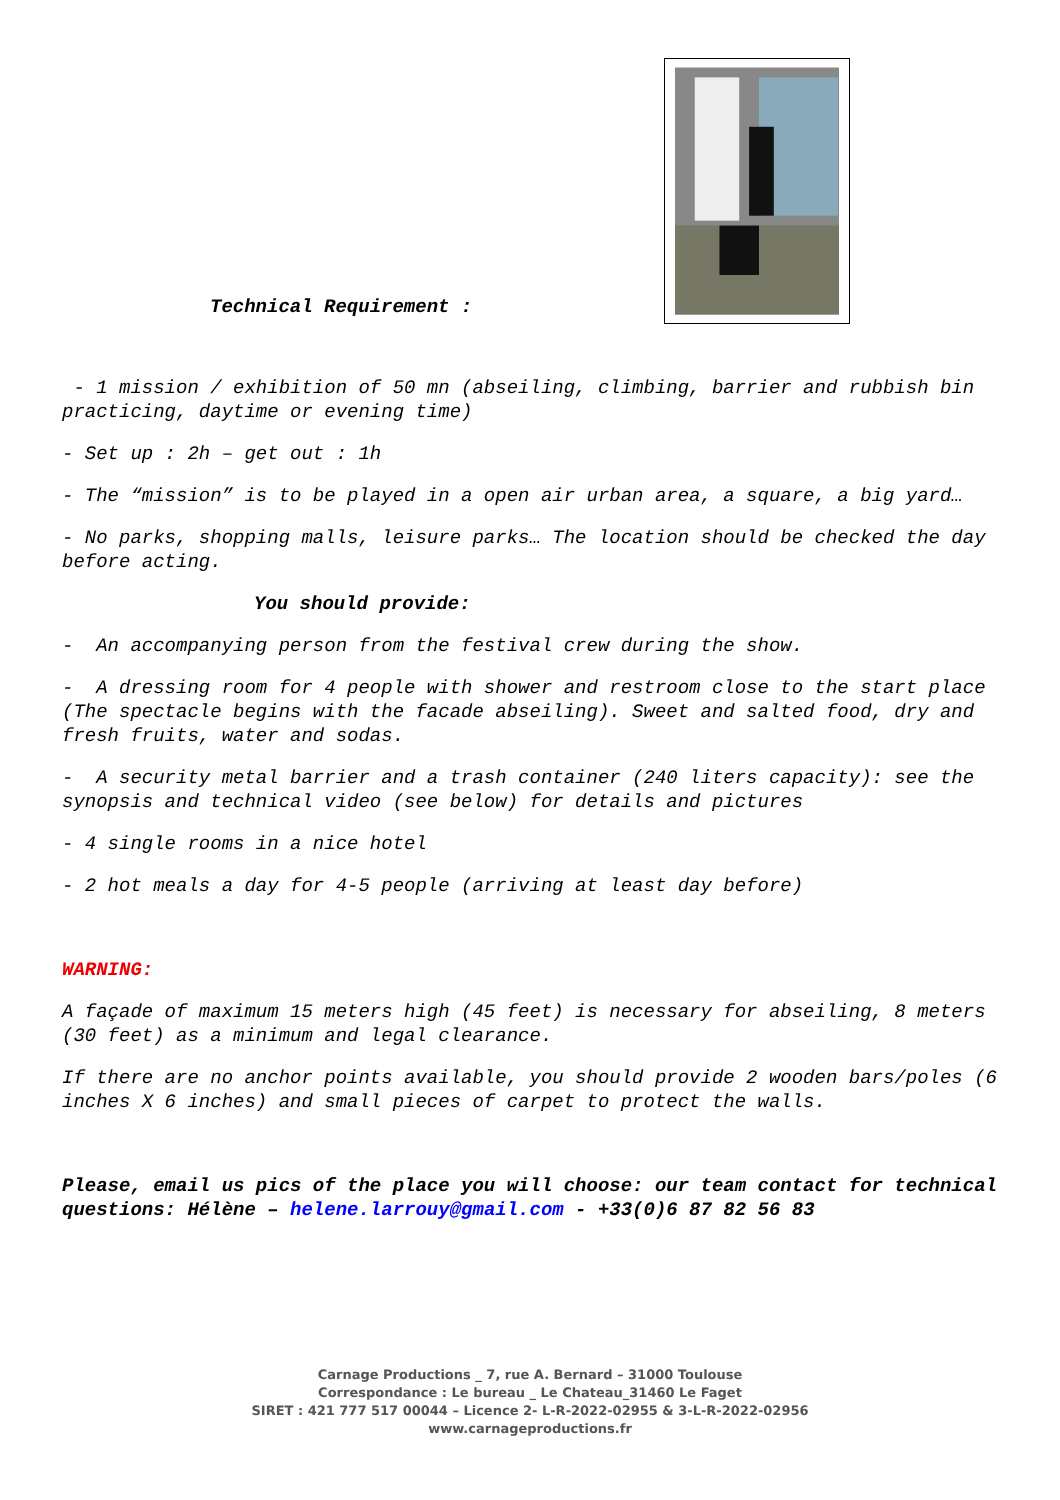Technical Requirement :
- 1 mission / exhibition of 50 mn (abseiling, climbing, barrier and rubbish bin practicing, daytime or evening time)
- Set up : 2h – get out : 1h
- The “mission” is to be played in a open air urban area, a square, a big yard…
- No parks, shopping malls, leisure parks… The location should be checked the day before acting.
You should provide:
- An accompanying person from the festival crew during the show.
- A dressing room for 4 people with shower and restroom close to the start place (The spectacle begins with the facade abseiling). Sweet and salted food, dry and fresh fruits, water and sodas.
- A security metal barrier and a trash container (240 liters capacity): see the synopsis and technical video (see below) for details and pictures
- 4 single rooms in a nice hotel
- 2 hot meals a day for 4-5 people (arriving at least day before)
WARNING:
A façade of maximum 15 meters high (45 feet) is necessary for abseiling, 8 meters (30 feet) as a minimum and legal clearance.
If there are no anchor points available, you should provide 2 wooden bars/poles (6 inches X 6 inches) and small pieces of carpet to protect the walls.
Please, email us pics of the place you will choose: our team contact for technical questions: Hélène – helene.larrouy@gmail.com - +33(0)6 87 82 56 83
Carnage Productions _ 7, rue A. Bernard – 31000 Toulouse
Correspondance : Le bureau _ Le Chateau_31460 Le Faget
SIRET : 421 777 517 00044 – Licence 2- L-R-2022-02955 & 3-L-R-2022-02956
www.carnageproductions.fr